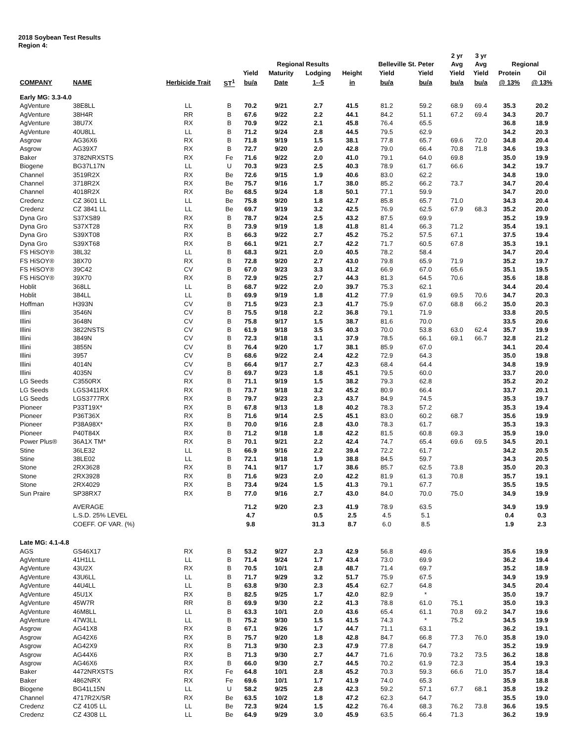2018 Soybean Test Results
Region 4:
| | | | | | | | | | | 2 yr | 3 yr | | |
| --- | --- | --- | --- | --- | --- | --- | --- | --- | --- | --- | --- | --- | --- |
| | | | | Regional Results | | | | Belleville St. Peter | | Avg | Avg | Regional | |
| | | | | Yield | Maturity | Lodging | Height | Yield | Yield | Yield | Yield | Protein | Oil |
| COMPANY | NAME | Herbicide Trait | ST<sup>1</sup> | bu/a | Date | 1--5 | in | bu/a | bu/a | bu/a | bu/a | @ 13% | @ 13% |
| Early MG: 3.3-4.0 | | | | | | | | | | | | | |
| AgVenture | 38E8LL | LL | B | 70.2 | 9/21 | 2.7 | 41.5 | 81.2 | 59.2 | 68.9 | 69.4 | 35.3 | 20.2 |
| AgVenture | 38H4R | RR | B | 67.6 | 9/22 | 2.2 | 44.1 | 84.2 | 51.1 | 67.2 | 69.4 | 34.3 | 20.7 |
| AgVenture | 38U7X | RX | B | 70.9 | 9/22 | 2.1 | 45.8 | 76.4 | 65.5 | | | 36.8 | 18.9 |
| AgVenture | 40U8LL | LL | B | 71.2 | 9/24 | 2.8 | 44.5 | 79.5 | 62.9 | | | 34.2 | 20.3 |
| Asgrow | AG36X6 | RX | B | 71.8 | 9/19 | 1.5 | 38.1 | 77.8 | 65.7 | 69.6 | 72.0 | 34.8 | 20.4 |
| Asgrow | AG39X7 | RX | B | 72.7 | 9/20 | 2.0 | 42.8 | 79.0 | 66.4 | 70.8 | 71.8 | 34.6 | 19.3 |
| Baker | 3782NRXSTS | RX | Fe | 71.6 | 9/22 | 2.0 | 41.0 | 79.1 | 64.0 | 69.8 | | 35.0 | 19.9 |
| Biogene | BG37L17N | LL | U | 70.3 | 9/23 | 2.5 | 40.3 | 78.9 | 61.7 | 66.6 | | 34.2 | 19.7 |
| Channel | 3519R2X | RX | Be | 72.6 | 9/15 | 1.9 | 40.6 | 83.0 | 62.2 | | | 34.8 | 19.0 |
| Channel | 3718R2X | RX | Be | 75.7 | 9/16 | 1.7 | 38.0 | 85.2 | 66.2 | 73.7 | | 34.7 | 20.4 |
| Channel | 4018R2X | RX | Be | 68.5 | 9/24 | 1.8 | 50.1 | 77.1 | 59.9 | | | 34.7 | 20.0 |
| Credenz | CZ 3601 LL | LL | Be | 75.8 | 9/20 | 1.8 | 42.7 | 85.8 | 65.7 | 71.0 | | 34.3 | 20.4 |
| Credenz | CZ 3841 LL | LL | Be | 69.7 | 9/19 | 3.2 | 42.5 | 76.9 | 62.5 | 67.9 | 68.3 | 35.2 | 20.0 |
| Dyna Gro | S37XS89 | RX | B | 78.7 | 9/24 | 2.5 | 43.2 | 87.5 | 69.9 | | | 35.2 | 19.9 |
| Dyna Gro | S37XT28 | RX | B | 73.9 | 9/19 | 1.8 | 41.8 | 81.4 | 66.3 | 71.2 | | 35.4 | 19.1 |
| Dyna Gro | S39XT08 | RX | B | 66.3 | 9/22 | 2.7 | 45.2 | 75.2 | 57.5 | 67.1 | | 37.5 | 19.4 |
| Dyna Gro | S39XT68 | RX | B | 66.1 | 9/21 | 2.7 | 42.2 | 71.7 | 60.5 | 67.8 | | 35.3 | 19.1 |
| FS HiSOY® | 38L32 | LL | B | 68.3 | 9/21 | 2.0 | 40.5 | 78.2 | 58.4 | | | 34.7 | 20.4 |
| FS HiSOY® | 38X70 | RX | B | 72.8 | 9/20 | 2.7 | 43.0 | 79.8 | 65.9 | 71.9 | | 35.2 | 19.7 |
| FS HiSOY® | 39C42 | CV | B | 67.0 | 9/23 | 3.3 | 41.2 | 66.9 | 67.0 | 65.6 | | 35.1 | 19.5 |
| FS HiSOY® | 39X70 | RX | B | 72.9 | 9/25 | 2.7 | 44.3 | 81.3 | 64.5 | 70.6 | | 35.6 | 18.8 |
| Hoblit | 368LL | LL | B | 68.7 | 9/22 | 2.0 | 39.7 | 75.3 | 62.1 | | | 34.4 | 20.4 |
| Hoblit | 384LL | LL | B | 69.9 | 9/19 | 1.8 | 41.2 | 77.9 | 61.9 | 69.5 | 70.6 | 34.7 | 20.3 |
| Hoffman | H393N | CV | B | 71.5 | 9/23 | 2.3 | 41.7 | 75.9 | 67.0 | 68.8 | 66.2 | 35.0 | 20.3 |
| Illini | 3546N | CV | B | 75.5 | 9/18 | 2.2 | 36.8 | 79.1 | 71.9 | | | 33.8 | 20.5 |
| Illini | 3648N | CV | B | 75.8 | 9/17 | 1.5 | 38.7 | 81.6 | 70.0 | | | 33.5 | 20.6 |
| Illini | 3822NSTS | CV | B | 61.9 | 9/18 | 3.5 | 40.3 | 70.0 | 53.8 | 63.0 | 62.4 | 35.7 | 19.9 |
| Illini | 3849N | CV | B | 72.3 | 9/18 | 3.1 | 37.9 | 78.5 | 66.1 | 69.1 | 66.7 | 32.8 | 21.2 |
| Illini | 3855N | CV | B | 76.4 | 9/20 | 1.7 | 38.1 | 85.9 | 67.0 | | | 34.1 | 20.4 |
| Illini | 3957 | CV | B | 68.6 | 9/22 | 2.4 | 42.2 | 72.9 | 64.3 | | | 35.0 | 19.8 |
| Illini | 4014N | CV | B | 66.4 | 9/17 | 2.7 | 42.3 | 68.4 | 64.4 | | | 34.8 | 19.9 |
| Illini | 4035N | CV | B | 69.7 | 9/23 | 1.8 | 45.1 | 79.5 | 60.0 | | | 33.7 | 20.0 |
| LG Seeds | C3550RX | RX | B | 71.1 | 9/19 | 1.5 | 38.2 | 79.3 | 62.8 | | | 35.2 | 20.2 |
| LG Seeds | LGS3411RX | RX | B | 73.7 | 9/18 | 3.2 | 45.2 | 80.9 | 66.4 | | | 33.7 | 20.1 |
| LG Seeds | LGS3777RX | RX | B | 79.7 | 9/23 | 2.3 | 43.7 | 84.9 | 74.5 | | | 35.3 | 19.7 |
| Pioneer | P33T19X* | RX | B | 67.8 | 9/13 | 1.8 | 40.2 | 78.3 | 57.2 | | | 35.3 | 19.4 |
| Pioneer | P36T36X | RX | B | 71.6 | 9/14 | 2.5 | 45.1 | 83.0 | 60.2 | 68.7 | | 35.6 | 19.9 |
| Pioneer | P38A98X* | RX | B | 70.0 | 9/16 | 2.8 | 43.0 | 78.3 | 61.7 | | | 35.3 | 19.3 |
| Pioneer | P40T84X | RX | B | 71.2 | 9/18 | 1.8 | 42.2 | 81.5 | 60.8 | 69.3 | | 35.9 | 19.0 |
| Power Plus® | 36A1X TM* | RX | B | 70.1 | 9/21 | 2.2 | 42.4 | 74.7 | 65.4 | 69.6 | 69.5 | 34.5 | 20.1 |
| Stine | 36LE32 | LL | B | 66.9 | 9/16 | 2.2 | 39.4 | 72.2 | 61.7 | | | 34.2 | 20.5 |
| Stine | 38LE02 | LL | B | 72.1 | 9/18 | 1.9 | 38.8 | 84.5 | 59.7 | | | 34.3 | 20.5 |
| Stone | 2RX3628 | RX | B | 74.1 | 9/17 | 1.7 | 38.6 | 85.7 | 62.5 | 73.8 | | 35.0 | 20.3 |
| Stone | 2RX3928 | RX | B | 71.6 | 9/23 | 2.0 | 42.2 | 81.9 | 61.3 | 70.8 | | 35.7 | 19.1 |
| Stone | 2RX4029 | RX | B | 73.4 | 9/24 | 1.5 | 41.3 | 79.1 | 67.7 | | | 35.5 | 19.5 |
| Sun Praire | SP38RX7 | RX | B | 77.0 | 9/16 | 2.7 | 43.0 | 84.0 | 70.0 | 75.0 | | 34.9 | 19.9 |
| | AVERAGE | | | 71.2 | 9/20 | 2.3 | 41.9 | 78.9 | 63.5 | | | 34.9 | 19.9 |
| | L.S.D. 25% LEVEL | | | 4.7 | | 0.5 | 2.5 | 4.5 | 5.1 | | | 0.4 | 0.3 |
| | COEFF. OF VAR. (%) | | | 9.8 | | 31.3 | 8.7 | 6.0 | 8.5 | | | 1.9 | 2.3 |
| Late MG: 4.1-4.8 | | | | | | | | | | | | | |
| AGS | GS46X17 | RX | B | 53.2 | 9/27 | 2.3 | 42.9 | 56.8 | 49.6 | | | 35.6 | 19.9 |
| AgVenture | 41H1LL | LL | B | 71.4 | 9/24 | 1.7 | 43.4 | 73.0 | 69.9 | | | 36.2 | 19.4 |
| AgVenture | 43U2X | RX | B | 70.5 | 10/1 | 2.8 | 48.7 | 71.4 | 69.7 | | | 35.2 | 18.9 |
| AgVenture | 43U6LL | LL | B | 71.7 | 9/29 | 3.2 | 51.7 | 75.9 | 67.5 | | | 34.9 | 19.9 |
| AgVenture | 44U4LL | LL | B | 63.8 | 9/30 | 2.3 | 45.4 | 62.7 | 64.8 | | | 34.5 | 20.4 |
| AgVenture | 45U1X | RX | B | 82.5 | 9/25 | 1.7 | 42.0 | 82.9 | * | | | 35.0 | 19.7 |
| AgVenture | 45W7R | RR | B | 69.9 | 9/30 | 2.2 | 41.3 | 78.8 | 61.0 | 75.1 | | 35.0 | 19.3 |
| AgVenture | 46M8LL | LL | B | 63.3 | 10/1 | 2.0 | 43.6 | 65.4 | 61.1 | 70.8 | 69.2 | 34.7 | 19.6 |
| AgVenture | 47W3LL | LL | B | 75.2 | 9/30 | 1.5 | 41.5 | 74.3 | * | 75.2 | | 34.5 | 19.9 |
| Asgrow | AG41X8 | RX | B | 67.1 | 9/26 | 1.7 | 44.7 | 71.1 | 63.1 | | | 36.2 | 19.1 |
| Asgrow | AG42X6 | RX | B | 75.7 | 9/20 | 1.8 | 42.8 | 84.7 | 66.8 | 77.3 | 76.0 | 35.8 | 19.0 |
| Asgrow | AG42X9 | RX | B | 71.3 | 9/30 | 2.3 | 47.9 | 77.8 | 64.7 | | | 35.2 | 19.9 |
| Asgrow | AG44X6 | RX | B | 71.3 | 9/30 | 2.7 | 44.7 | 71.6 | 70.9 | 73.2 | 73.5 | 36.2 | 18.8 |
| Asgrow | AG46X6 | RX | B | 66.0 | 9/30 | 2.7 | 44.5 | 70.2 | 61.9 | 72.3 | | 35.4 | 19.3 |
| Baker | 4472NRXSTS | RX | Fe | 64.8 | 10/1 | 2.8 | 45.2 | 70.3 | 59.3 | 66.6 | 71.0 | 35.7 | 18.4 |
| Baker | 4862NRX | RX | Fe | 69.6 | 10/1 | 1.7 | 41.9 | 74.0 | 65.3 | | | 35.9 | 18.8 |
| Biogene | BG41L15N | LL | U | 58.2 | 9/25 | 2.8 | 42.3 | 59.2 | 57.1 | 67.7 | 68.1 | 35.8 | 19.2 |
| Channel | 4717R2X/SR | RX | Be | 63.5 | 10/2 | 1.8 | 47.2 | 62.3 | 64.7 | | | 35.5 | 19.0 |
| Credenz | CZ 4105 LL | LL | Be | 72.3 | 9/24 | 1.5 | 42.2 | 76.4 | 68.3 | 76.2 | 73.8 | 36.6 | 19.5 |
| Credenz | CZ 4308 LL | LL | Be | 64.9 | 9/29 | 3.0 | 45.9 | 63.5 | 66.4 | 71.3 | | 36.2 | 19.9 |